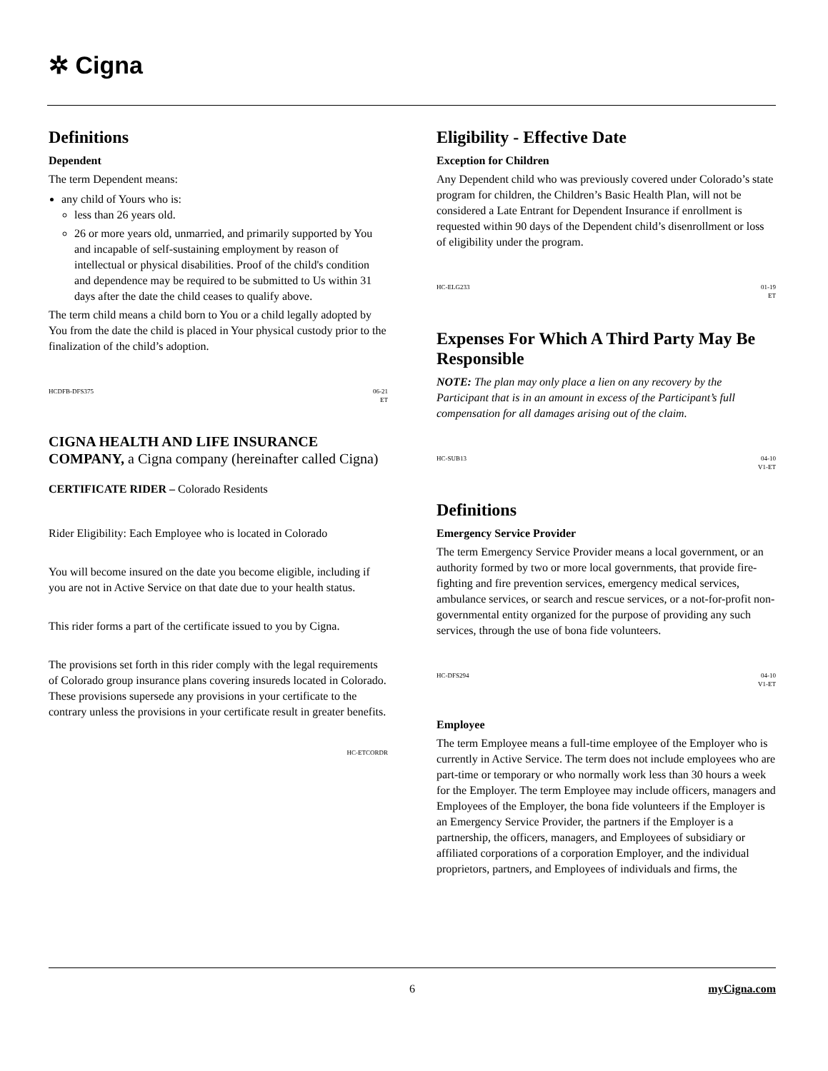✲ Cigna
Definitions
Dependent
The term Dependent means:
any child of Yours who is:
less than 26 years old.
26 or more years old, unmarried, and primarily supported by You and incapable of self-sustaining employment by reason of intellectual or physical disabilities. Proof of the child's condition and dependence may be required to be submitted to Us within 31 days after the date the child ceases to qualify above.
The term child means a child born to You or a child legally adopted by You from the date the child is placed in Your physical custody prior to the finalization of the child’s adoption.
HCDFB-DFS375 06-21
ET
CIGNA HEALTH AND LIFE INSURANCE COMPANY, a Cigna company (hereinafter called Cigna)
CERTIFICATE RIDER – Colorado Residents
Rider Eligibility: Each Employee who is located in Colorado
You will become insured on the date you become eligible, including if you are not in Active Service on that date due to your health status.
This rider forms a part of the certificate issued to you by Cigna.
The provisions set forth in this rider comply with the legal requirements of Colorado group insurance plans covering insureds located in Colorado. These provisions supersede any provisions in your certificate to the contrary unless the provisions in your certificate result in greater benefits.
HC-ETCORDR
Eligibility - Effective Date
Exception for Children
Any Dependent child who was previously covered under Colorado’s state program for children, the Children’s Basic Health Plan, will not be considered a Late Entrant for Dependent Insurance if enrollment is requested within 90 days of the Dependent child’s disenrollment or loss of eligibility under the program.
HC-ELG233 01-19
ET
Expenses For Which A Third Party May Be Responsible
NOTE: The plan may only place a lien on any recovery by the Participant that is in an amount in excess of the Participant’s full compensation for all damages arising out of the claim.
HC-SUB13 04-10
V1-ET
Definitions
Emergency Service Provider
The term Emergency Service Provider means a local government, or an authority formed by two or more local governments, that provide fire-fighting and fire prevention services, emergency medical services, ambulance services, or search and rescue services, or a not-for-profit non-governmental entity organized for the purpose of providing any such services, through the use of bona fide volunteers.
HC-DFS294 04-10
V1-ET
Employee
The term Employee means a full-time employee of the Employer who is currently in Active Service. The term does not include employees who are part-time or temporary or who normally work less than 30 hours a week for the Employer. The term Employee may include officers, managers and Employees of the Employer, the bona fide volunteers if the Employer is an Emergency Service Provider, the partners if the Employer is a partnership, the officers, managers, and Employees of subsidiary or affiliated corporations of a corporation Employer, and the individual proprietors, partners, and Employees of individuals and firms, the
6 myCigna.com